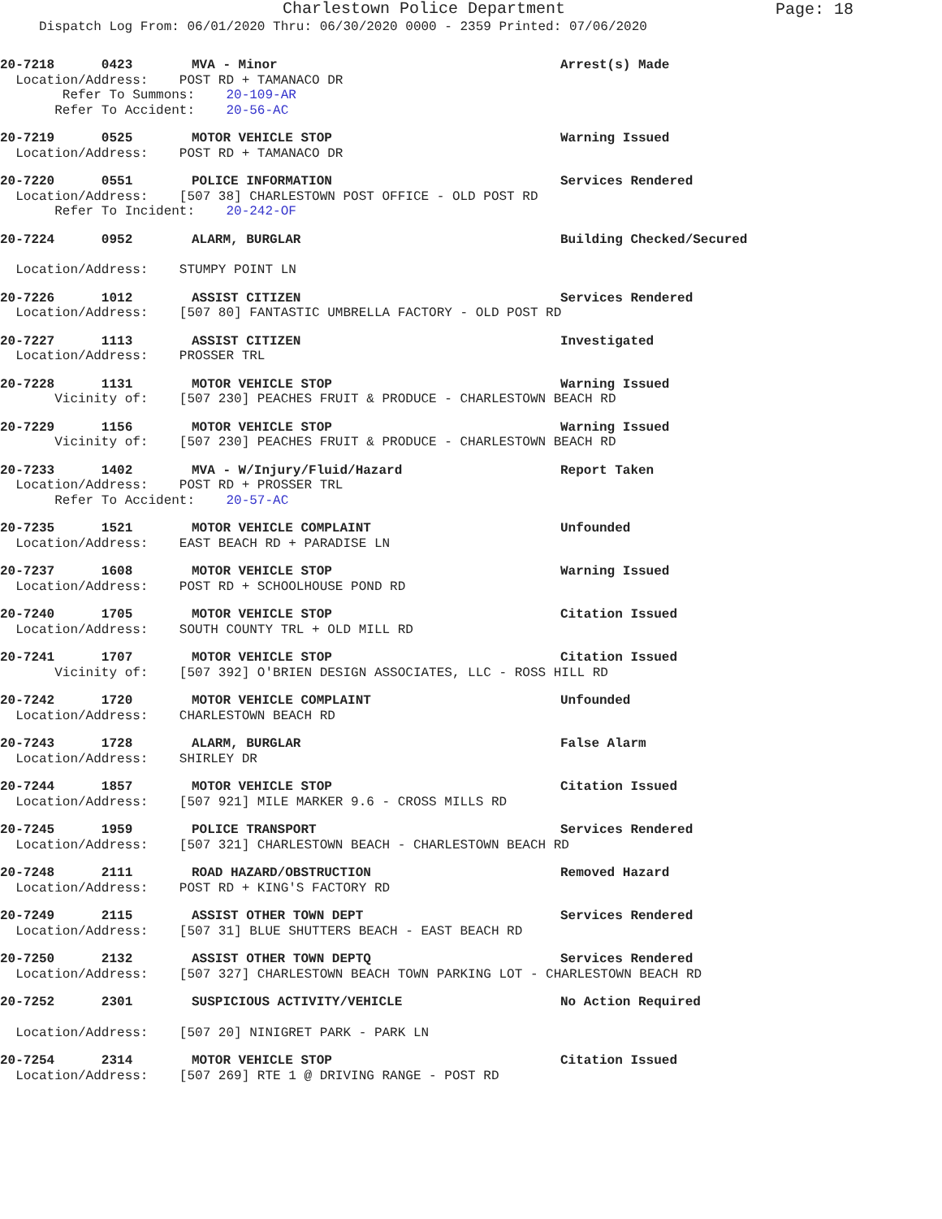Charlestown Police Department
Page: 18
Dispatch Log From: 06/01/2020 Thru: 06/30/2020 0000 - 2359 Printed: 07/06/2020
20-7218 0423 MVA - Minor Arrest(s) Made
Location/Address: POST RD + TAMANACO DR
Refer To Summons: 20-109-AR
Refer To Accident: 20-56-AC
20-7219 0525 MOTOR VEHICLE STOP Warning Issued
Location/Address: POST RD + TAMANACO DR
20-7220 0551 POLICE INFORMATION Services Rendered
Location/Address: [507 38] CHARLESTOWN POST OFFICE - OLD POST RD
Refer To Incident: 20-242-OF
20-7224 0952 ALARM, BURGLAR Building Checked/Secured
Location/Address: STUMPY POINT LN
20-7226 1012 ASSIST CITIZEN Services Rendered
Location/Address: [507 80] FANTASTIC UMBRELLA FACTORY - OLD POST RD
20-7227 1113 ASSIST CITIZEN Investigated
Location/Address: PROSSER TRL
20-7228 1131 MOTOR VEHICLE STOP Warning Issued
Vicinity of: [507 230] PEACHES FRUIT & PRODUCE - CHARLESTOWN BEACH RD
20-7229 1156 MOTOR VEHICLE STOP Warning Issued
Vicinity of: [507 230] PEACHES FRUIT & PRODUCE - CHARLESTOWN BEACH RD
20-7233 1402 MVA - W/Injury/Fluid/Hazard Report Taken
Location/Address: POST RD + PROSSER TRL
Refer To Accident: 20-57-AC
20-7235 1521 MOTOR VEHICLE COMPLAINT Unfounded
Location/Address: EAST BEACH RD + PARADISE LN
20-7237 1608 MOTOR VEHICLE STOP Warning Issued
Location/Address: POST RD + SCHOOLHOUSE POND RD
20-7240 1705 MOTOR VEHICLE STOP Citation Issued
Location/Address: SOUTH COUNTY TRL + OLD MILL RD
20-7241 1707 MOTOR VEHICLE STOP Citation Issued
Vicinity of: [507 392] O'BRIEN DESIGN ASSOCIATES, LLC - ROSS HILL RD
20-7242 1720 MOTOR VEHICLE COMPLAINT Unfounded
Location/Address: CHARLESTOWN BEACH RD
20-7243 1728 ALARM, BURGLAR False Alarm
Location/Address: SHIRLEY DR
20-7244 1857 MOTOR VEHICLE STOP Citation Issued
Location/Address: [507 921] MILE MARKER 9.6 - CROSS MILLS RD
20-7245 1959 POLICE TRANSPORT Services Rendered
Location/Address: [507 321] CHARLESTOWN BEACH - CHARLESTOWN BEACH RD
20-7248 2111 ROAD HAZARD/OBSTRUCTION Removed Hazard
Location/Address: POST RD + KING'S FACTORY RD
20-7249 2115 ASSIST OTHER TOWN DEPT Services Rendered
Location/Address: [507 31] BLUE SHUTTERS BEACH - EAST BEACH RD
20-7250 2132 ASSIST OTHER TOWN DEPTQ Services Rendered
Location/Address: [507 327] CHARLESTOWN BEACH TOWN PARKING LOT - CHARLESTOWN BEACH RD
20-7252 2301 SUSPICIOUS ACTIVITY/VEHICLE No Action Required
Location/Address: [507 20] NINIGRET PARK - PARK LN
20-7254 2314 MOTOR VEHICLE STOP Citation Issued
Location/Address: [507 269] RTE 1 @ DRIVING RANGE - POST RD